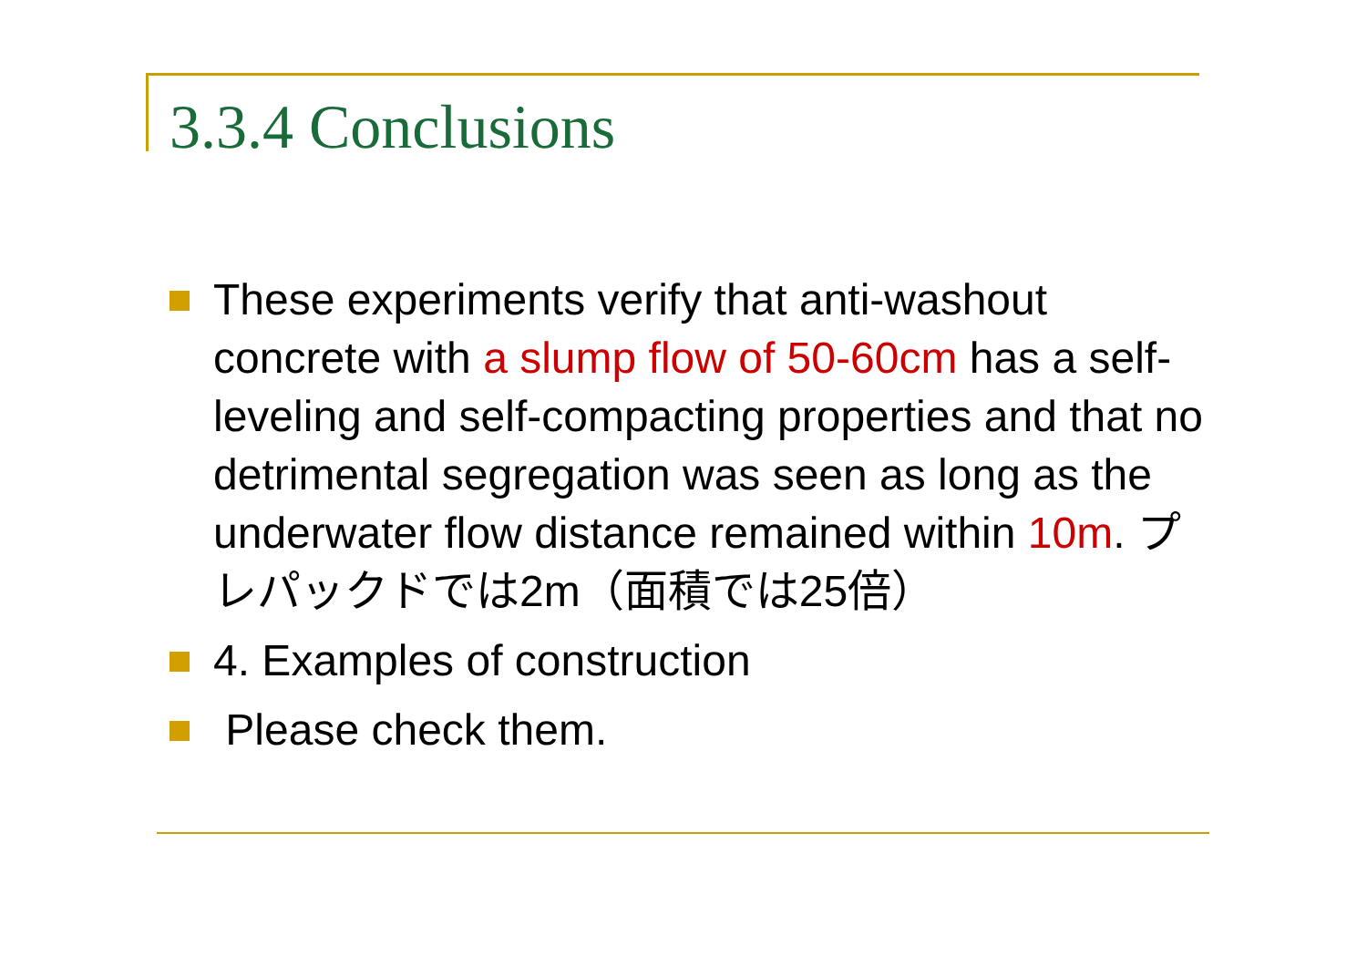3.3.4 Conclusions
These experiments verify that anti-washout concrete with a slump flow of 50-60cm has a self-leveling and self-compacting properties and that no detrimental segregation was seen as long as the underwater flow distance remained within 10m. プレパックドでは2m（面積では25倍）
4. Examples of construction
Please check them.